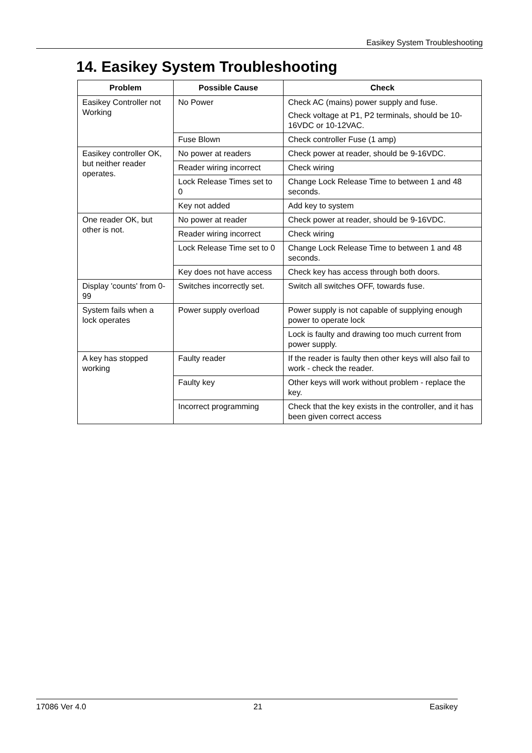Easikey System Troubleshooting
14. Easikey System Troubleshooting
| Problem | Possible Cause | Check |
| --- | --- | --- |
| Easikey Controller not Working | No Power | Check AC (mains) power supply and fuse. Check voltage at P1, P2 terminals, should be 10-16VDC or 10-12VAC. |
| | Fuse Blown | Check controller Fuse (1 amp) |
| Easikey controller OK, but neither reader operates. | No power at readers | Check power at reader, should be 9-16VDC. |
| | Reader wiring incorrect | Check wiring |
| | Lock Release Times set to 0 | Change Lock Release Time to between 1 and 48 seconds. |
| | Key not added | Add key to system |
| One reader OK, but other is not. | No power at reader | Check power at reader, should be 9-16VDC. |
| | Reader wiring incorrect | Check wiring |
| | Lock Release Time set to 0 | Change Lock Release Time to between 1 and 48 seconds. |
| | Key does not have access | Check key has access through both doors. |
| Display 'counts' from 0-99 | Switches incorrectly set. | Switch all switches OFF, towards fuse. |
| System fails when a lock operates | Power supply overload | Power supply is not capable of supplying enough power to operate lock |
| | | Lock is faulty and drawing too much current from power supply. |
| A key has stopped working | Faulty reader | If the reader is faulty then other keys will also fail to work - check the reader. |
| | Faulty key | Other keys will work without problem - replace the key. |
| | Incorrect programming | Check that the key exists in the controller, and it has been given correct access |
17086 Ver 4.0 21 Easikey